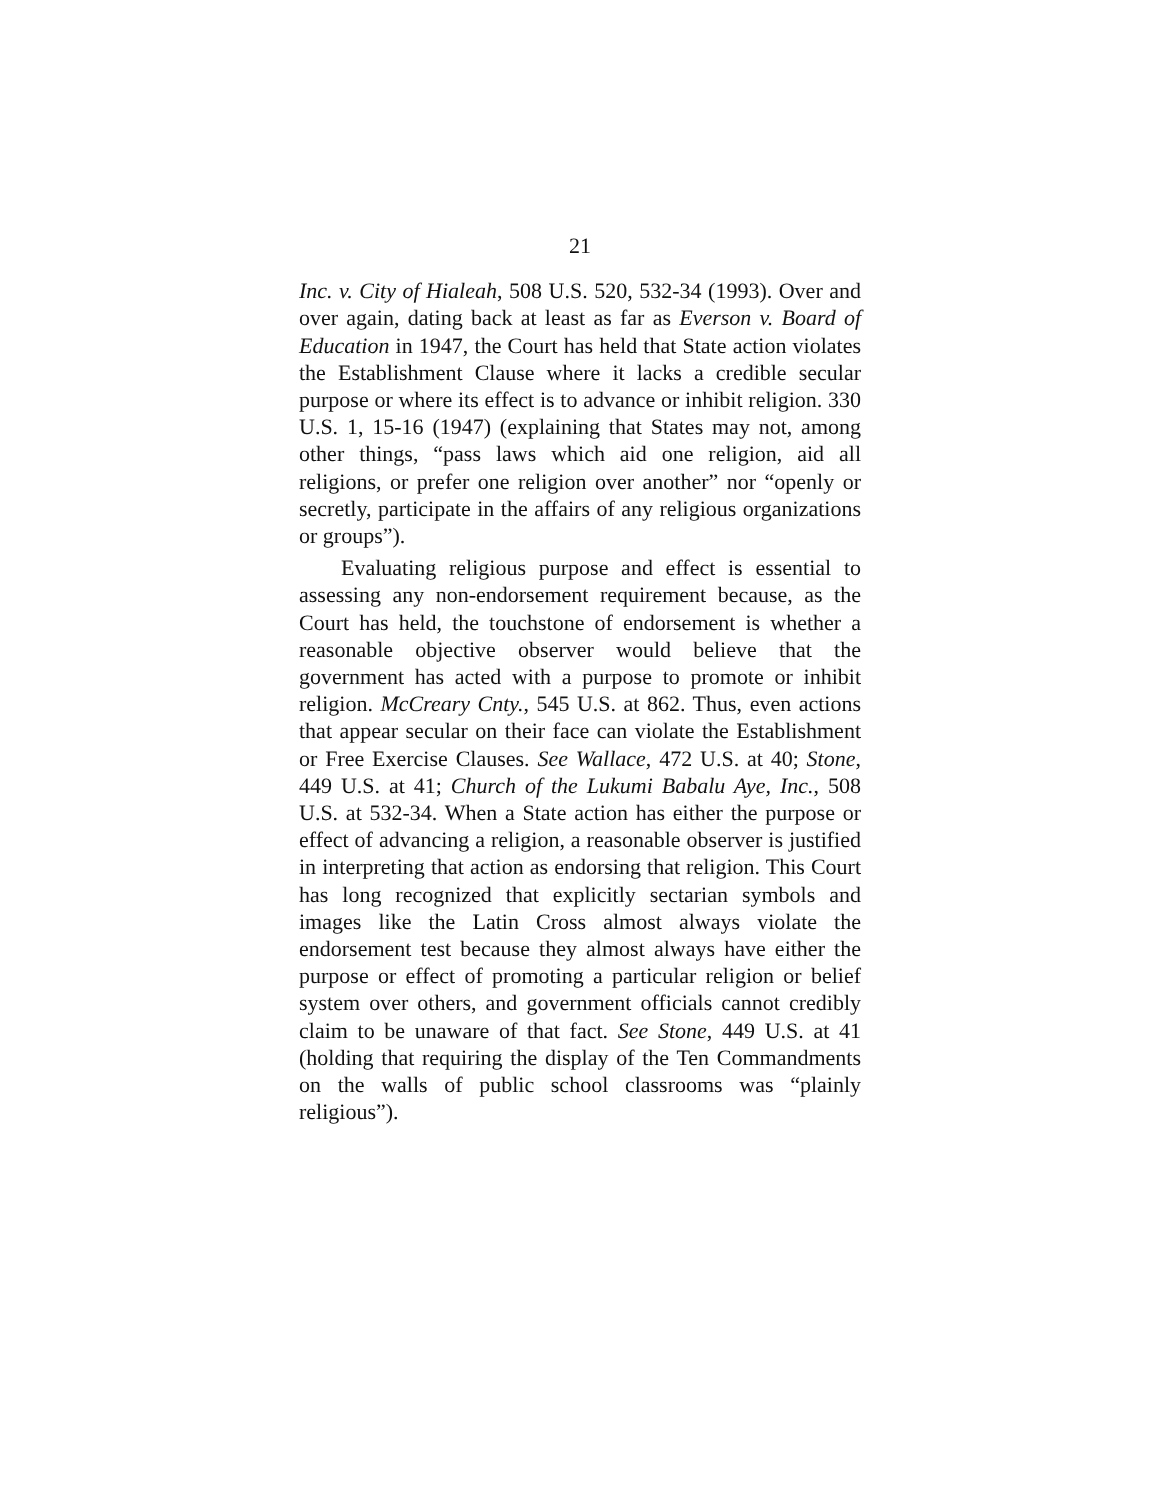21
Inc. v. City of Hialeah, 508 U.S. 520, 532-34 (1993). Over and over again, dating back at least as far as Everson v. Board of Education in 1947, the Court has held that State action violates the Establishment Clause where it lacks a credible secular purpose or where its effect is to advance or inhibit religion. 330 U.S. 1, 15-16 (1947) (explaining that States may not, among other things, “pass laws which aid one religion, aid all religions, or prefer one religion over another” nor “openly or secretly, participate in the affairs of any religious organizations or groups”).
Evaluating religious purpose and effect is essential to assessing any non-endorsement requirement because, as the Court has held, the touchstone of endorsement is whether a reasonable objective observer would believe that the government has acted with a purpose to promote or inhibit religion. McCreary Cnty., 545 U.S. at 862. Thus, even actions that appear secular on their face can violate the Establishment or Free Exercise Clauses. See Wallace, 472 U.S. at 40; Stone, 449 U.S. at 41; Church of the Lukumi Babalu Aye, Inc., 508 U.S. at 532-34. When a State action has either the purpose or effect of advancing a religion, a reasonable observer is justified in interpreting that action as endorsing that religion. This Court has long recognized that explicitly sectarian symbols and images like the Latin Cross almost always violate the endorsement test because they almost always have either the purpose or effect of promoting a particular religion or belief system over others, and government officials cannot credibly claim to be unaware of that fact. See Stone, 449 U.S. at 41 (holding that requiring the display of the Ten Commandments on the walls of public school classrooms was “plainly religious”).